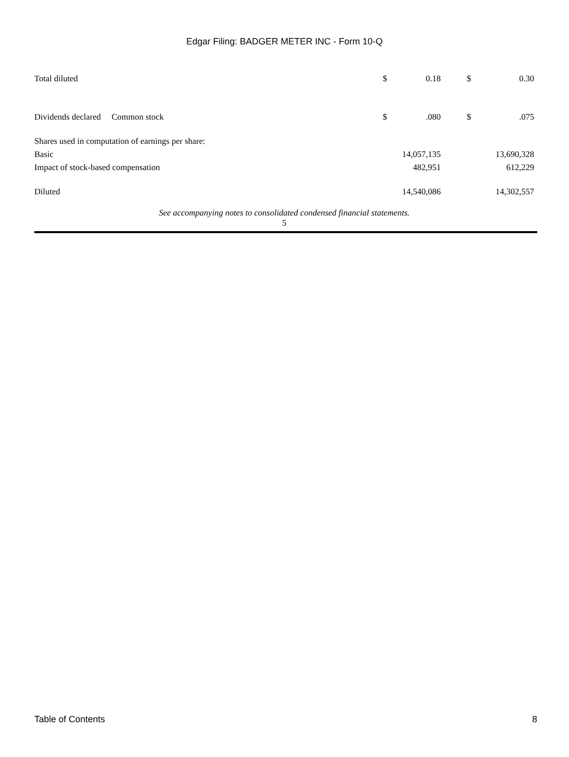Edgar Filing: BADGER METER INC - Form 10-Q
| Total diluted | $ | 0.18 | $ | 0.30 |
| Dividends declared Common stock | $ | .080 | $ | .075 |
| Shares used in computation of earnings per share: | | | | |
| Basic | | 14,057,135 | | 13,690,328 |
| Impact of stock-based compensation | | 482,951 | | 612,229 |
| Diluted | | 14,540,086 | | 14,302,557 |
See accompanying notes to consolidated condensed financial statements.
5
Table of Contents 8